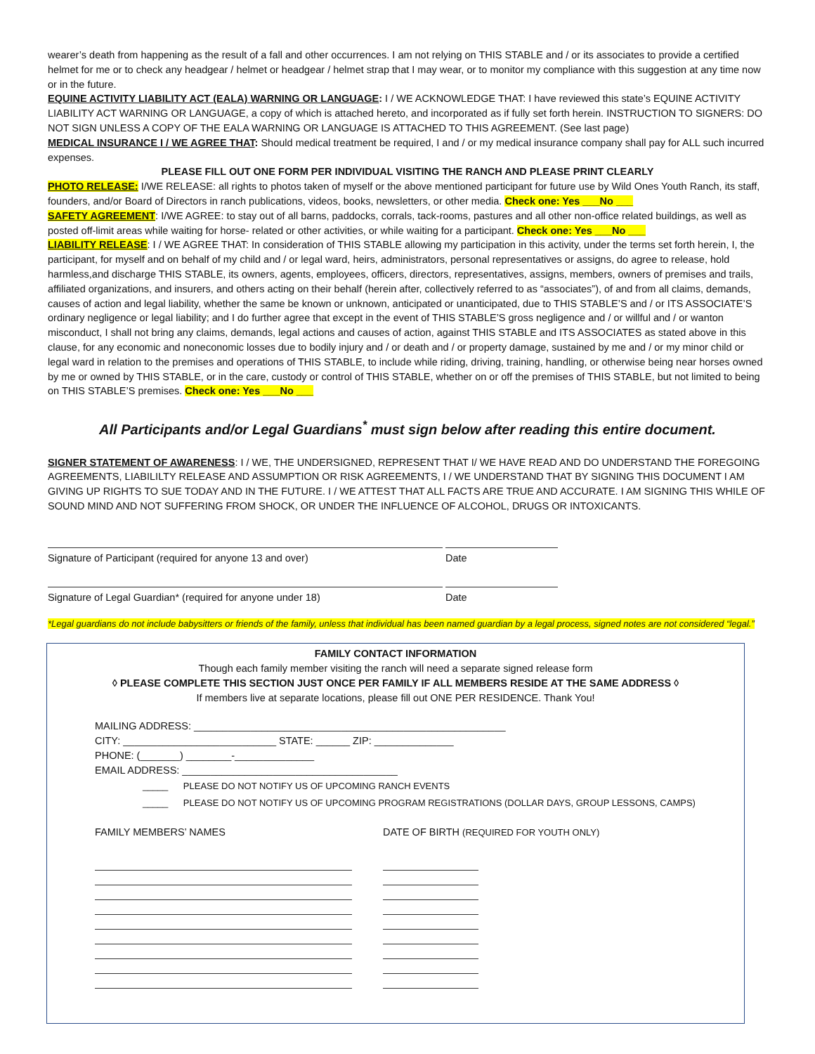wearer’s death from happening as the result of a fall and other occurrences. I am not relying on THIS STABLE and / or its associates to provide a certified helmet for me or to check any headgear / helmet or headgear / helmet strap that I may wear, or to monitor my compliance with this suggestion at any time now or in the future.
EQUINE ACTIVITY LIABILITY ACT (EALA) WARNING OR LANGUAGE: I / WE ACKNOWLEDGE THAT: I have reviewed this state’s EQUINE ACTIVITY LIABILITY ACT WARNING OR LANGUAGE, a copy of which is attached hereto, and incorporated as if fully set forth herein. INSTRUCTION TO SIGNERS: DO NOT SIGN UNLESS A COPY OF THE EALA WARNING OR LANGUAGE IS ATTACHED TO THIS AGREEMENT. (See last page)
MEDICAL INSURANCE I / WE AGREE THAT: Should medical treatment be required, I and / or my medical insurance company shall pay for ALL such incurred expenses.
PLEASE FILL OUT ONE FORM PER INDIVIDUAL VISITING THE RANCH AND PLEASE PRINT CLEARLY
PHOTO RELEASE: I/WE RELEASE: all rights to photos taken of myself or the above mentioned participant for future use by Wild Ones Youth Ranch, its staff, founders, and/or Board of Directors in ranch publications, videos, books, newsletters, or other media. Check one: Yes ___No ___
SAFETY AGREEMENT: I/WE AGREE: to stay out of all barns, paddocks, corrals, tack-rooms, pastures and all other non-office related buildings, as well as posted off-limit areas while waiting for horse- related or other activities, or while waiting for a participant. Check one: Yes ___No ___
LIABILITY RELEASE: I / WE AGREE THAT: In consideration of THIS STABLE allowing my participation in this activity, under the terms set forth herein, I, the participant, for myself and on behalf of my child and / or legal ward, heirs, administrators, personal representatives or assigns, do agree to release, hold harmless,and discharge THIS STABLE, its owners, agents, employees, officers, directors, representatives, assigns, members, owners of premises and trails, affiliated organizations, and insurers, and others acting on their behalf (herein after, collectively referred to as “associates”), of and from all claims, demands, causes of action and legal liability, whether the same be known or unknown, anticipated or unanticipated, due to THIS STABLE’S and / or ITS ASSOCIATE’S ordinary negligence or legal liability; and I do further agree that except in the event of THIS STABLE’S gross negligence and / or willful and / or wanton misconduct, I shall not bring any claims, demands, legal actions and causes of action, against THIS STABLE and ITS ASSOCIATES as stated above in this clause, for any economic and noneconomic losses due to bodily injury and / or death and / or property damage, sustained by me and / or my minor child or legal ward in relation to the premises and operations of THIS STABLE, to include while riding, driving, training, handling, or otherwise being near horses owned by me or owned by THIS STABLE, or in the care, custody or control of THIS STABLE, whether on or off the premises of THIS STABLE, but not limited to being on THIS STABLE’S premises. Check one: Yes ___No ___
All Participants and/or Legal Guardians<sup>*</sup> must sign below after reading this entire document.
SIGNER STATEMENT OF AWARENESS: I / WE, THE UNDERSIGNED, REPRESENT THAT I/ WE HAVE READ AND DO UNDERSTAND THE FOREGOING AGREEMENTS, LIABILILTY RELEASE AND ASSUMPTION OR RISK AGREEMENTS, I / WE UNDERSTAND THAT BY SIGNING THIS DOCUMENT I AM GIVING UP RIGHTS TO SUE TODAY AND IN THE FUTURE. I / WE ATTEST THAT ALL FACTS ARE TRUE AND ACCURATE. I AM SIGNING THIS WHILE OF SOUND MIND AND NOT SUFFERING FROM SHOCK, OR UNDER THE INFLUENCE OF ALCOHOL, DRUGS OR INTOXICANTS.
Signature of Participant (required for anyone 13 and over) Date
Signature of Legal Guardian* (required for anyone under 18) Date
*Legal guardians do not include babysitters or friends of the family, unless that individual has been named guardian by a legal process, signed notes are not considered “legal.”
FAMILY CONTACT INFORMATION
Though each family member visiting the ranch will need a separate signed release form
◊ PLEASE COMPLETE THIS SECTION JUST ONCE PER FAMILY IF ALL MEMBERS RESIDE AT THE SAME ADDRESS ◊
If members live at separate locations, please fill out ONE PER RESIDENCE. Thank You!
MAILING ADDRESS: _______________________________________________________
CITY: ___________________________ STATE: ______ ZIP: ______________
PHONE: (_______) ________-______________
EMAIL ADDRESS: ______________________________________
_____ PLEASE DO NOT NOTIFY US OF UPCOMING RANCH EVENTS
_____ PLEASE DO NOT NOTIFY US OF UPCOMING PROGRAM REGISTRATIONS (DOLLAR DAYS, GROUP LESSONS, CAMPS)
FAMILY MEMBERS’ NAMES DATE OF BIRTH (REQUIRED FOR YOUTH ONLY)